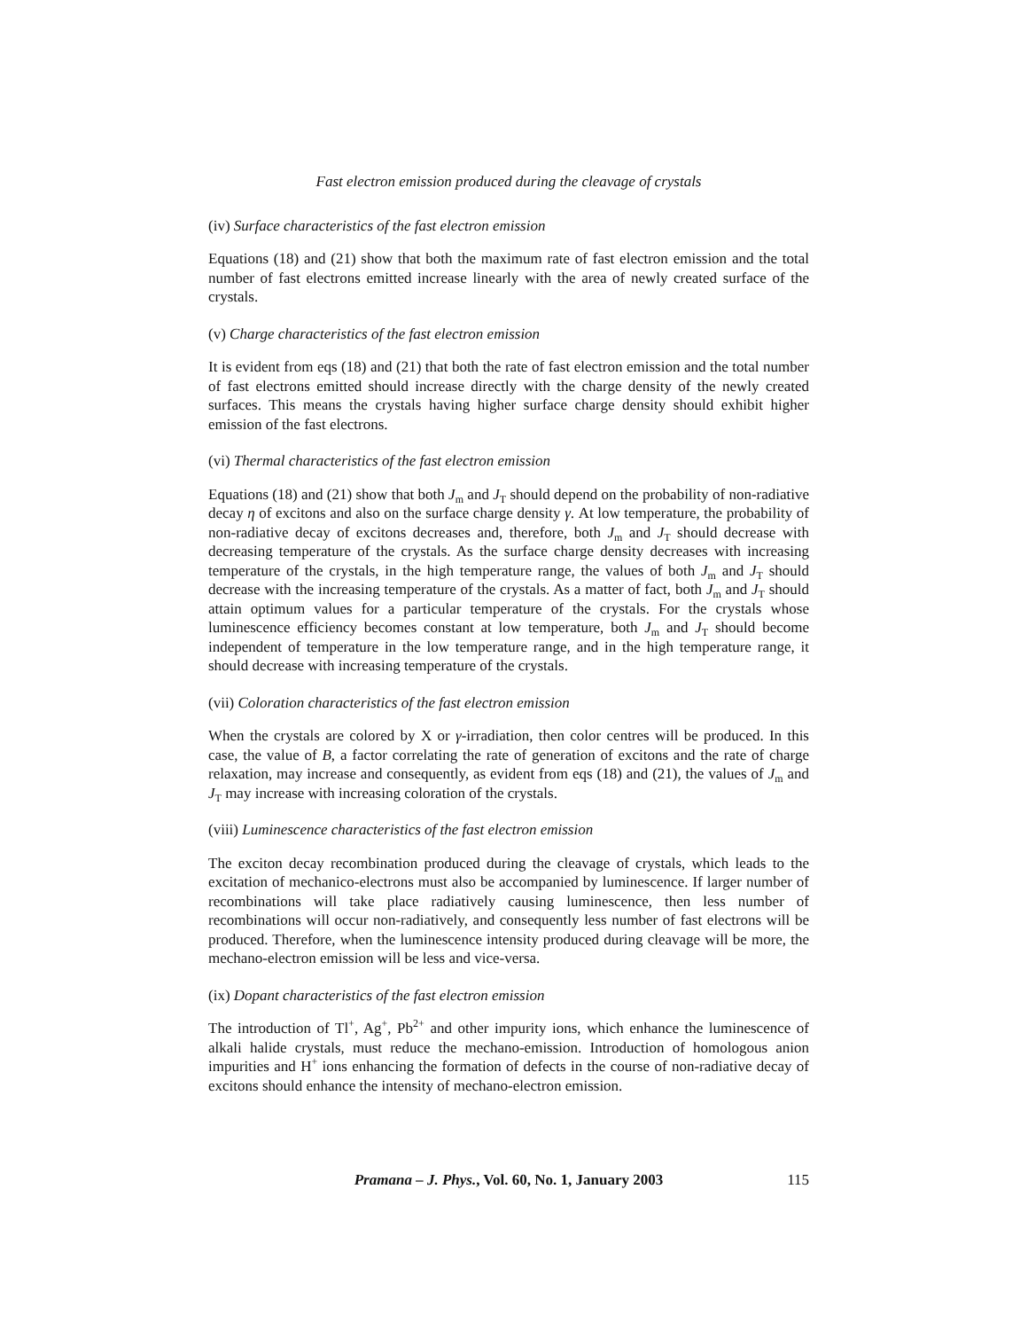Fast electron emission produced during the cleavage of crystals
(iv) Surface characteristics of the fast electron emission
Equations (18) and (21) show that both the maximum rate of fast electron emission and the total number of fast electrons emitted increase linearly with the area of newly created surface of the crystals.
(v) Charge characteristics of the fast electron emission
It is evident from eqs (18) and (21) that both the rate of fast electron emission and the total number of fast electrons emitted should increase directly with the charge density of the newly created surfaces. This means the crystals having higher surface charge density should exhibit higher emission of the fast electrons.
(vi) Thermal characteristics of the fast electron emission
Equations (18) and (21) show that both J<sub>m</sub> and J<sub>T</sub> should depend on the probability of non-radiative decay η of excitons and also on the surface charge density γ. At low temperature, the probability of non-radiative decay of excitons decreases and, therefore, both J<sub>m</sub> and J<sub>T</sub> should decrease with decreasing temperature of the crystals. As the surface charge density decreases with increasing temperature of the crystals, in the high temperature range, the values of both J<sub>m</sub> and J<sub>T</sub> should decrease with the increasing temperature of the crystals. As a matter of fact, both J<sub>m</sub> and J<sub>T</sub> should attain optimum values for a particular temperature of the crystals. For the crystals whose luminescence efficiency becomes constant at low temperature, both J<sub>m</sub> and J<sub>T</sub> should become independent of temperature in the low temperature range, and in the high temperature range, it should decrease with increasing temperature of the crystals.
(vii) Coloration characteristics of the fast electron emission
When the crystals are colored by X or γ-irradiation, then color centres will be produced. In this case, the value of B, a factor correlating the rate of generation of excitons and the rate of charge relaxation, may increase and consequently, as evident from eqs (18) and (21), the values of J<sub>m</sub> and J<sub>T</sub> may increase with increasing coloration of the crystals.
(viii) Luminescence characteristics of the fast electron emission
The exciton decay recombination produced during the cleavage of crystals, which leads to the excitation of mechanico-electrons must also be accompanied by luminescence. If larger number of recombinations will take place radiatively causing luminescence, then less number of recombinations will occur non-radiatively, and consequently less number of fast electrons will be produced. Therefore, when the luminescence intensity produced during cleavage will be more, the mechano-electron emission will be less and vice-versa.
(ix) Dopant characteristics of the fast electron emission
The introduction of Tl<sup>+</sup>, Ag<sup>+</sup>, Pb<sup>2+</sup> and other impurity ions, which enhance the luminescence of alkali halide crystals, must reduce the mechano-emission. Introduction of homologous anion impurities and H<sup>+</sup> ions enhancing the formation of defects in the course of non-radiative decay of excitons should enhance the intensity of mechano-electron emission.
Pramana – J. Phys., Vol. 60, No. 1, January 2003 115